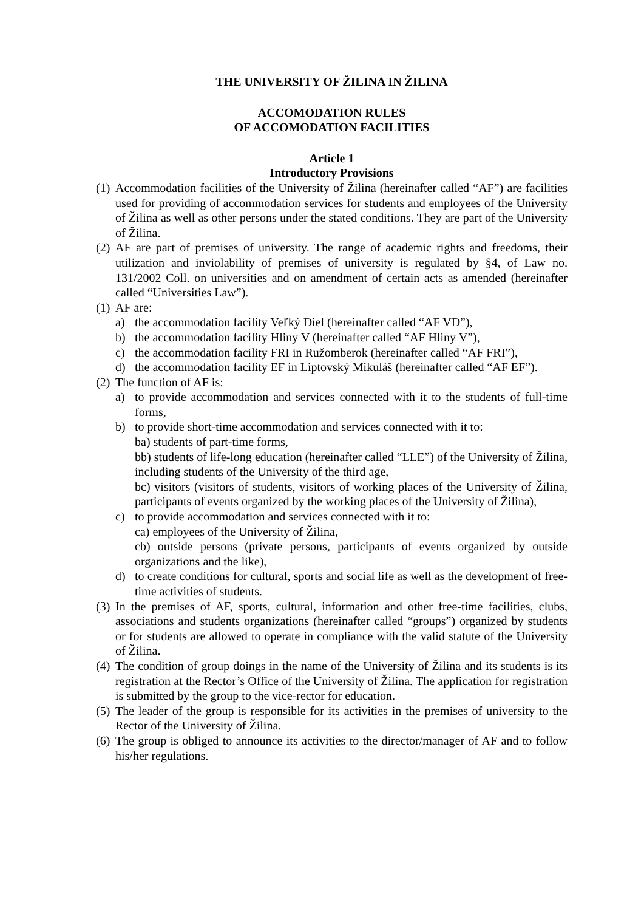THE UNIVERSITY OF ŽILINA IN ŽILINA
ACCOMODATION RULES
OF ACCOMODATION FACILITIES
Article 1
Introductory Provisions
(1) Accommodation facilities of the University of Žilina (hereinafter called “AF”) are facilities used for providing of accommodation services for students and employees of the University of Žilina as well as other persons under the stated conditions. They are part of the University of Žilina.
(2) AF are part of premises of university. The range of academic rights and freedoms, their utilization and inviolability of premises of university is regulated by §4, of Law no. 131/2002 Coll. on universities and on amendment of certain acts as amended (hereinafter called “Universities Law”).
(1) AF are:
a) the accommodation facility Veľký Diel (hereinafter called “AF VD”),
b) the accommodation facility Hliny V (hereinafter called “AF Hliny V”),
c) the accommodation facility FRI in Ružomberok (hereinafter called “AF FRI”),
d) the accommodation facility EF in Liptovský Mikuláš (hereinafter called “AF EF”).
(2) The function of AF is:
a) to provide accommodation and services connected with it to the students of full-time forms,
b) to provide short-time accommodation and services connected with it to:
ba) students of part-time forms,
bb) students of life-long education (hereinafter called “LLE”) of the University of Žilina, including students of the University of the third age,
bc) visitors (visitors of students, visitors of working places of the University of Žilina, participants of events organized by the working places of the University of Žilina),
c) to provide accommodation and services connected with it to:
ca) employees of the University of Žilina,
cb) outside persons (private persons, participants of events organized by outside organizations and the like),
d) to create conditions for cultural, sports and social life as well as the development of free-time activities of students.
(3) In the premises of AF, sports, cultural, information and other free-time facilities, clubs, associations and students organizations (hereinafter called “groups”) organized by students or for students are allowed to operate in compliance with the valid statute of the University of Žilina.
(4) The condition of group doings in the name of the University of Žilina and its students is its registration at the Rector’s Office of the University of Žilina. The application for registration is submitted by the group to the vice-rector for education.
(5) The leader of the group is responsible for its activities in the premises of university to the Rector of the University of Žilina.
(6) The group is obliged to announce its activities to the director/manager of AF and to follow his/her regulations.